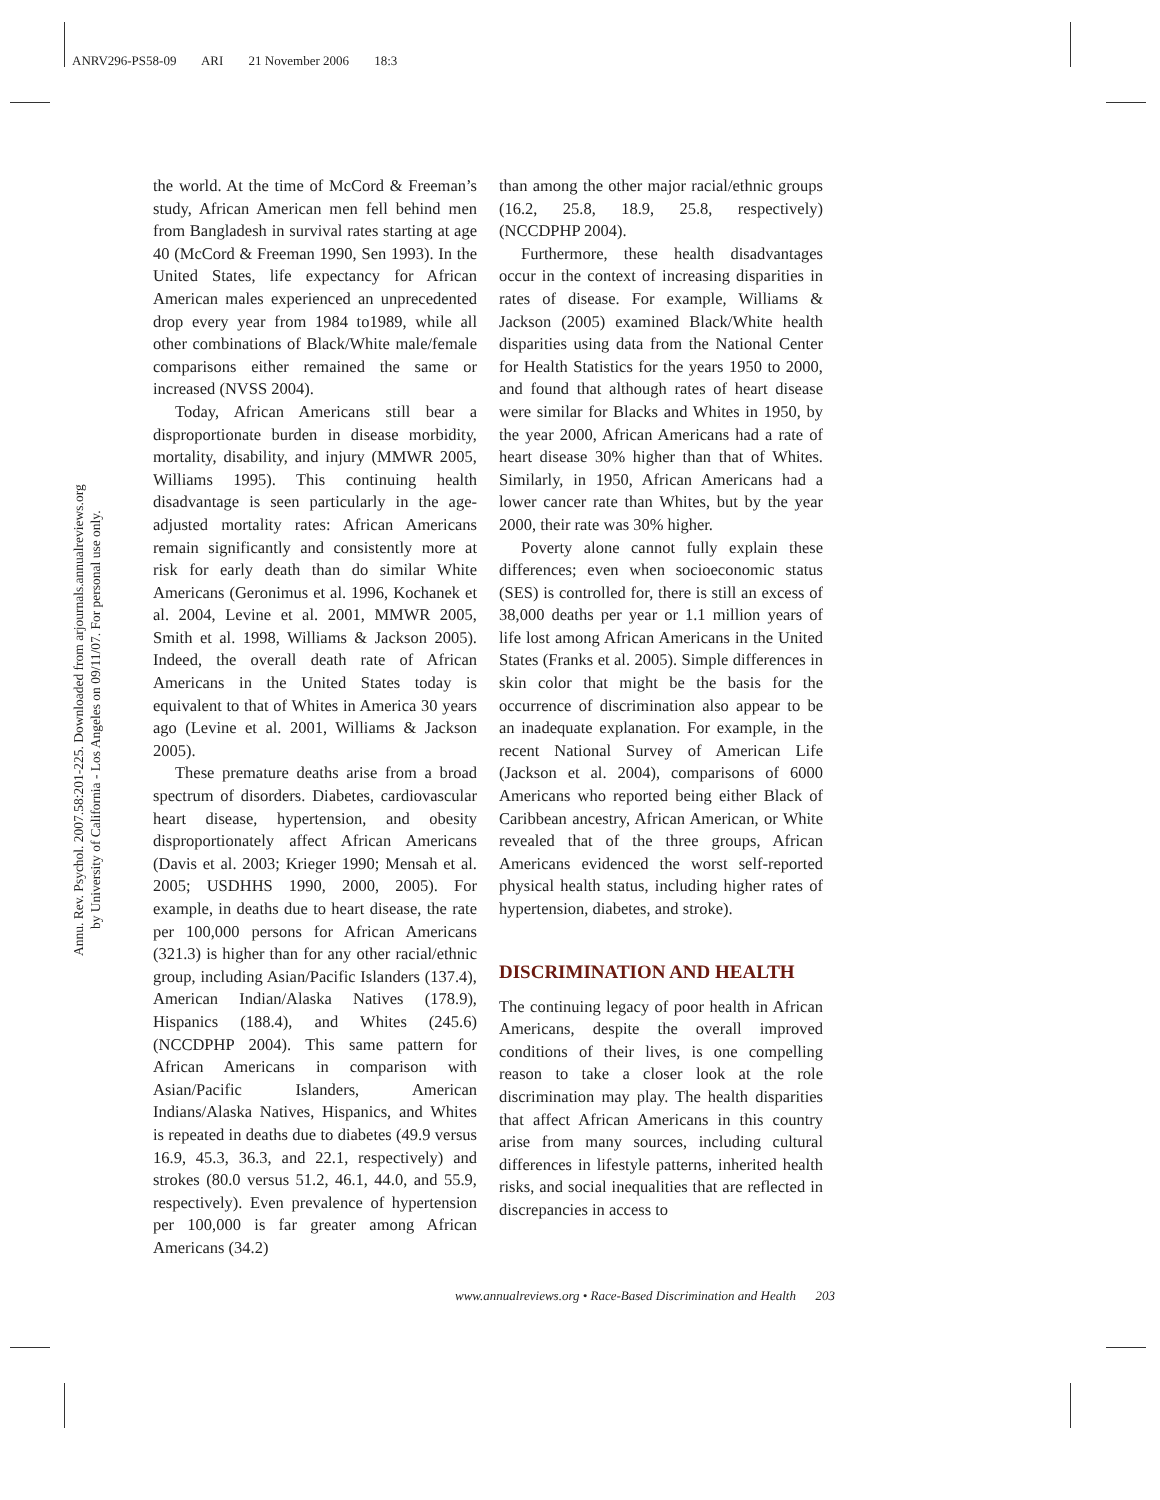ANRV296-PS58-09 ARI 21 November 2006 18:3
Annu. Rev. Psychol. 2007.58:201-225. Downloaded from arjournals.annualreviews.org
by University of California - Los Angeles on 09/11/07. For personal use only.
the world. At the time of McCord & Freeman’s study, African American men fell behind men from Bangladesh in survival rates starting at age 40 (McCord & Freeman 1990, Sen 1993). In the United States, life expectancy for African American males experienced an unprecedented drop every year from 1984 to1989, while all other combinations of Black/White male/female comparisons either remained the same or increased (NVSS 2004).
Today, African Americans still bear a disproportionate burden in disease morbidity, mortality, disability, and injury (MMWR 2005, Williams 1995). This continuing health disadvantage is seen particularly in the age-adjusted mortality rates: African Americans remain significantly and consistently more at risk for early death than do similar White Americans (Geronimus et al. 1996, Kochanek et al. 2004, Levine et al. 2001, MMWR 2005, Smith et al. 1998, Williams & Jackson 2005). Indeed, the overall death rate of African Americans in the United States today is equivalent to that of Whites in America 30 years ago (Levine et al. 2001, Williams & Jackson 2005).
These premature deaths arise from a broad spectrum of disorders. Diabetes, cardiovascular heart disease, hypertension, and obesity disproportionately affect African Americans (Davis et al. 2003; Krieger 1990; Mensah et al. 2005; USDHHS 1990, 2000, 2005). For example, in deaths due to heart disease, the rate per 100,000 persons for African Americans (321.3) is higher than for any other racial/ethnic group, including Asian/Pacific Islanders (137.4), American Indian/Alaska Natives (178.9), Hispanics (188.4), and Whites (245.6) (NCCDPHP 2004). This same pattern for African Americans in comparison with Asian/Pacific Islanders, American Indians/Alaska Natives, Hispanics, and Whites is repeated in deaths due to diabetes (49.9 versus 16.9, 45.3, 36.3, and 22.1, respectively) and strokes (80.0 versus 51.2, 46.1, 44.0, and 55.9, respectively). Even prevalence of hypertension per 100,000 is far greater among African Americans (34.2)
than among the other major racial/ethnic groups (16.2, 25.8, 18.9, 25.8, respectively) (NCCDPHP 2004).
Furthermore, these health disadvantages occur in the context of increasing disparities in rates of disease. For example, Williams & Jackson (2005) examined Black/White health disparities using data from the National Center for Health Statistics for the years 1950 to 2000, and found that although rates of heart disease were similar for Blacks and Whites in 1950, by the year 2000, African Americans had a rate of heart disease 30% higher than that of Whites. Similarly, in 1950, African Americans had a lower cancer rate than Whites, but by the year 2000, their rate was 30% higher.
Poverty alone cannot fully explain these differences; even when socioeconomic status (SES) is controlled for, there is still an excess of 38,000 deaths per year or 1.1 million years of life lost among African Americans in the United States (Franks et al. 2005). Simple differences in skin color that might be the basis for the occurrence of discrimination also appear to be an inadequate explanation. For example, in the recent National Survey of American Life (Jackson et al. 2004), comparisons of 6000 Americans who reported being either Black of Caribbean ancestry, African American, or White revealed that of the three groups, African Americans evidenced the worst self-reported physical health status, including higher rates of hypertension, diabetes, and stroke).
DISCRIMINATION AND HEALTH
The continuing legacy of poor health in African Americans, despite the overall improved conditions of their lives, is one compelling reason to take a closer look at the role discrimination may play. The health disparities that affect African Americans in this country arise from many sources, including cultural differences in lifestyle patterns, inherited health risks, and social inequalities that are reflected in discrepancies in access to
www.annualreviews.org • Race-Based Discrimination and Health 203